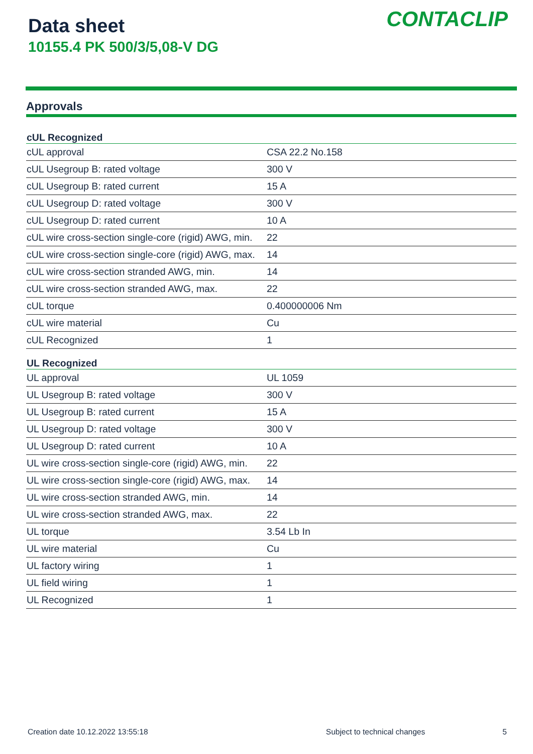Data sheet
10155.4 PK 500/3/5,08-V DG
CONTACLIP
Approvals
| cUL Recognized | |
| --- | --- |
| cUL approval | CSA 22.2 No.158 |
| cUL Usegroup B: rated voltage | 300 V |
| cUL Usegroup B: rated current | 15 A |
| cUL Usegroup D: rated voltage | 300 V |
| cUL Usegroup D: rated current | 10 A |
| cUL wire cross-section single-core (rigid) AWG, min. | 22 |
| cUL wire cross-section single-core (rigid) AWG, max. | 14 |
| cUL wire cross-section stranded AWG, min. | 14 |
| cUL wire cross-section stranded AWG, max. | 22 |
| cUL torque | 0.400000006 Nm |
| cUL wire material | Cu |
| cUL Recognized | 1 |
| UL Recognized | |
| UL approval | UL 1059 |
| UL Usegroup B: rated voltage | 300 V |
| UL Usegroup B: rated current | 15 A |
| UL Usegroup D: rated voltage | 300 V |
| UL Usegroup D: rated current | 10 A |
| UL wire cross-section single-core (rigid) AWG, min. | 22 |
| UL wire cross-section single-core (rigid) AWG, max. | 14 |
| UL wire cross-section stranded AWG, min. | 14 |
| UL wire cross-section stranded AWG, max. | 22 |
| UL torque | 3.54 Lb In |
| UL wire material | Cu |
| UL factory wiring | 1 |
| UL field wiring | 1 |
| UL Recognized | 1 |
Creation date 10.12.2022 13:55:18 Subject to technical changes 5